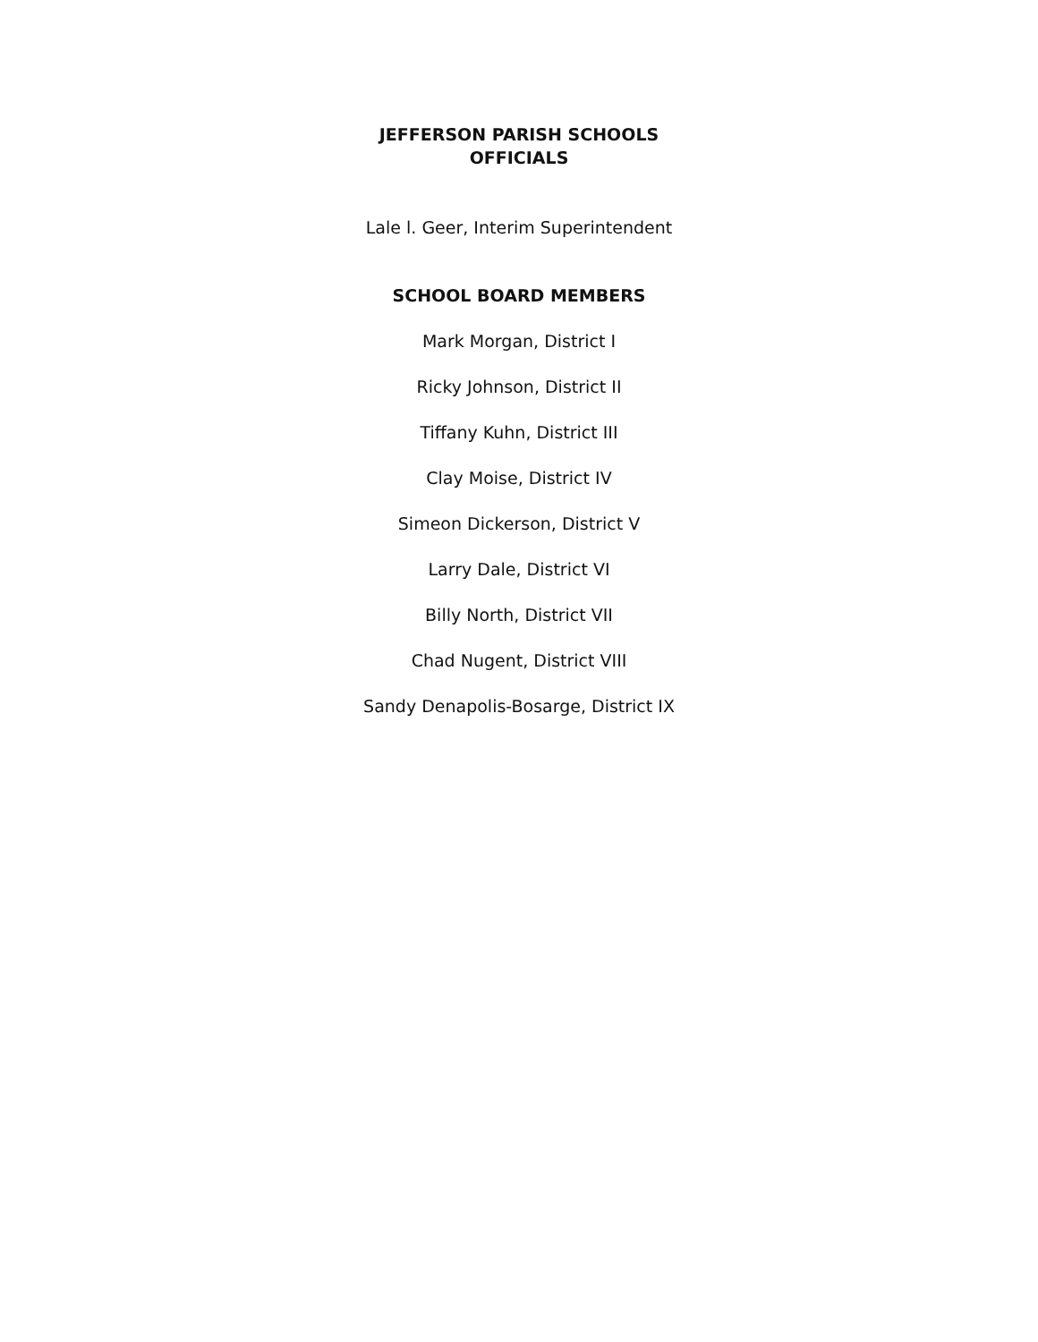JEFFERSON PARISH SCHOOLS
OFFICIALS
Lale l. Geer, Interim Superintendent
SCHOOL BOARD MEMBERS
Mark Morgan, District I
Ricky Johnson, District II
Tiffany Kuhn, District III
Clay Moise, District IV
Simeon Dickerson, District V
Larry Dale, District VI
Billy North, District VII
Chad Nugent, District VIII
Sandy Denapolis-Bosarge, District IX